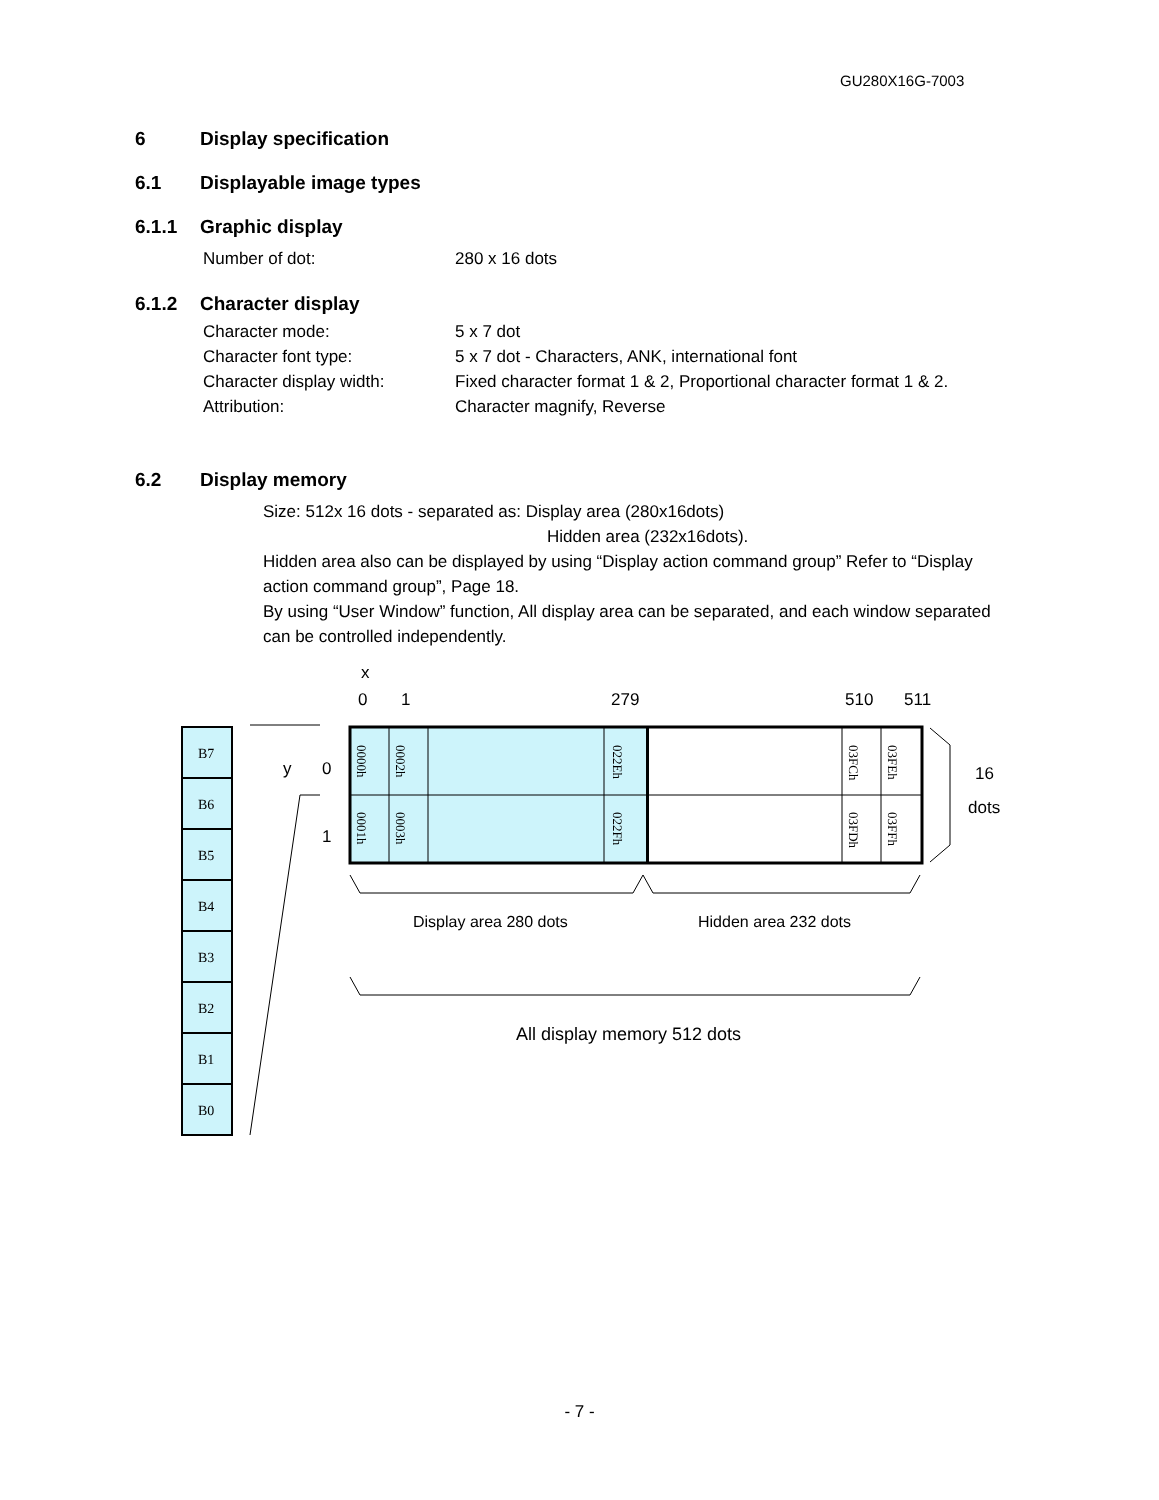GU280X16G-7003
6 Display specification
6.1 Displayable image types
6.1.1 Graphic display
Number of dot: 280 x 16 dots
6.1.2 Character display
Character mode: 5 x 7 dot
Character font type: 5 x 7 dot - Characters, ANK, international font
Character display width: Fixed character format 1 & 2, Proportional character format 1 & 2.
Attribution: Character magnify, Reverse
6.2 Display memory
Size: 512x 16 dots - separated as: Display area (280x16dots)
Hidden area (232x16dots).
Hidden area also can be displayed by using “Display action command group” Refer to “Display action command group”, Page 18.
By using “User Window” function, All display area can be separated, and each window separated can be controlled independently.
B7
B6
B5
B4
B3
B2
B1
B0
x
0
1
279
510
511
y
0
1
16
dots
0000h
0002h
022Eh
03FCh
03FEh
0001h
0003h
022Fh
03FDh
03FFh
Display area 280 dots
Hidden area 232 dots
All display memory 512 dots
- 7 -